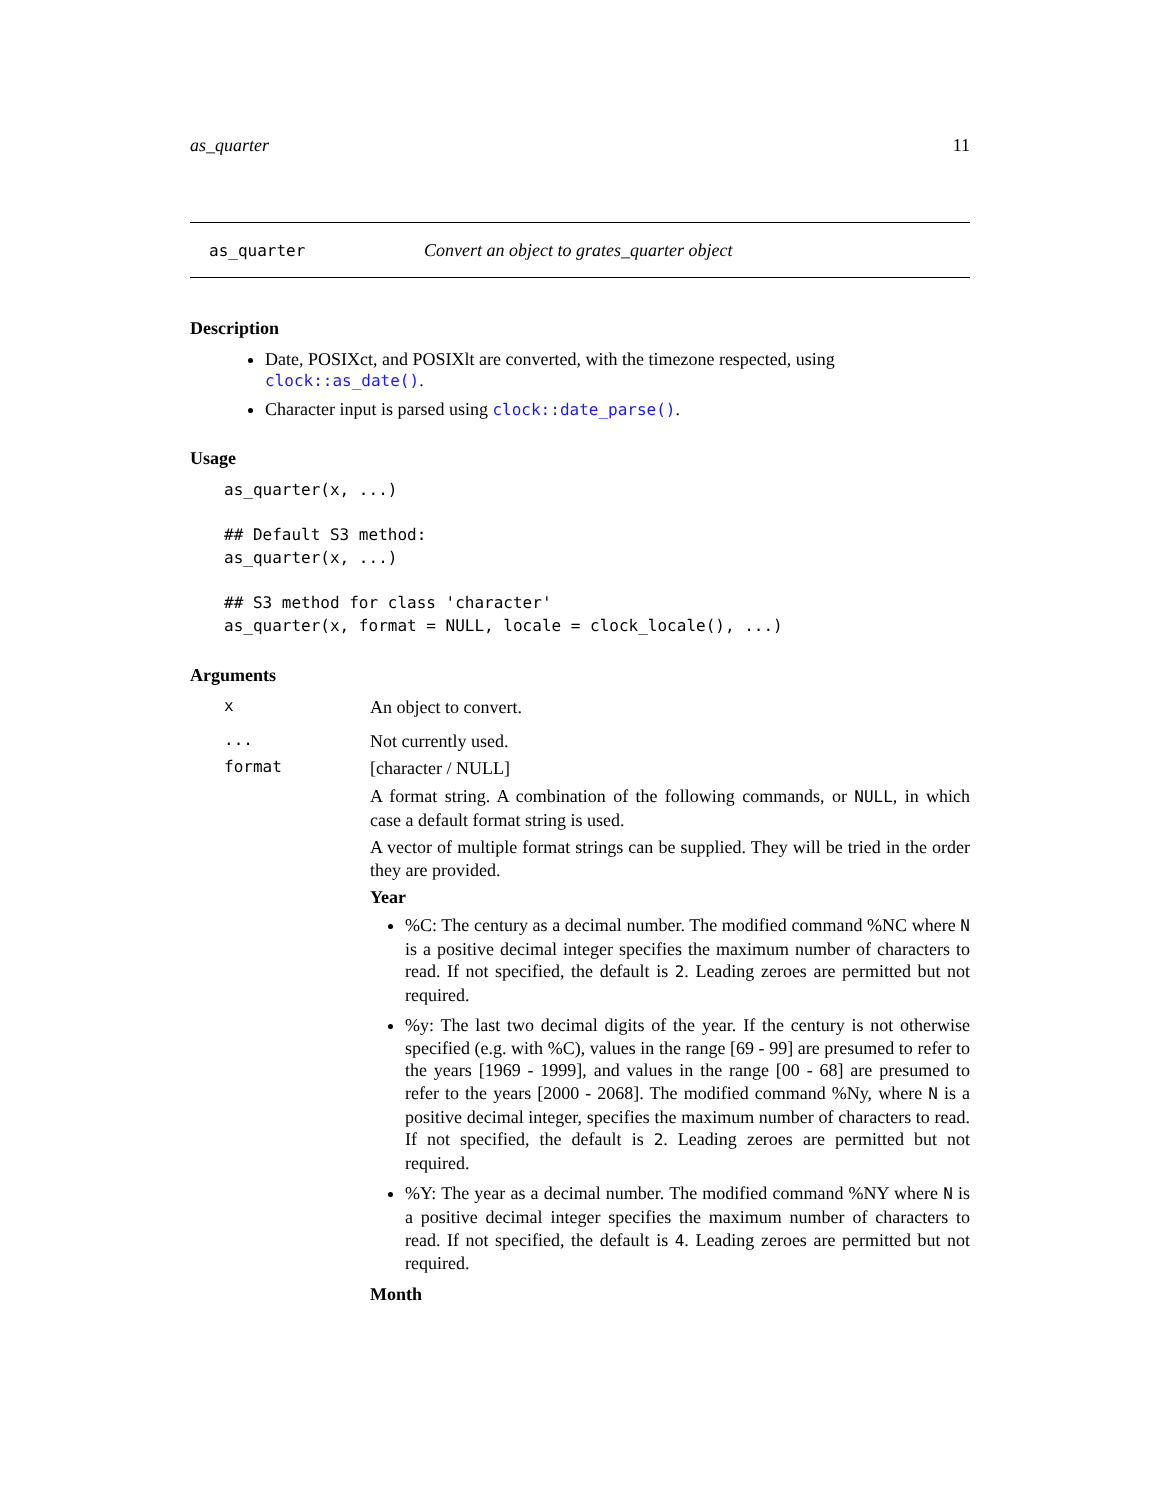as_quarter 11
as_quarter Convert an object to grates_quarter object
Description
Date, POSIXct, and POSIXlt are converted, with the timezone respected, using clock::as_date().
Character input is parsed using clock::date_parse().
Usage
as_quarter(x, ...)

## Default S3 method:
as_quarter(x, ...)

## S3 method for class 'character'
as_quarter(x, format = NULL, locale = clock_locale(), ...)
Arguments
x
An object to convert.
...
Not currently used.
format
[character / NULL]
A format string. A combination of the following commands, or NULL, in which case a default format string is used.
A vector of multiple format strings can be supplied. They will be tried in the order they are provided.
Year
%C: The century as a decimal number. The modified command %NC where N is a positive decimal integer specifies the maximum number of characters to read. If not specified, the default is 2. Leading zeroes are permitted but not required.
%y: The last two decimal digits of the year. If the century is not otherwise specified (e.g. with %C), values in the range [69 - 99] are presumed to refer to the years [1969 - 1999], and values in the range [00 - 68] are presumed to refer to the years [2000 - 2068]. The modified command %Ny, where N is a positive decimal integer, specifies the maximum number of characters to read. If not specified, the default is 2. Leading zeroes are permitted but not required.
%Y: The year as a decimal number. The modified command %NY where N is a positive decimal integer specifies the maximum number of characters to read. If not specified, the default is 4. Leading zeroes are permitted but not required.
Month